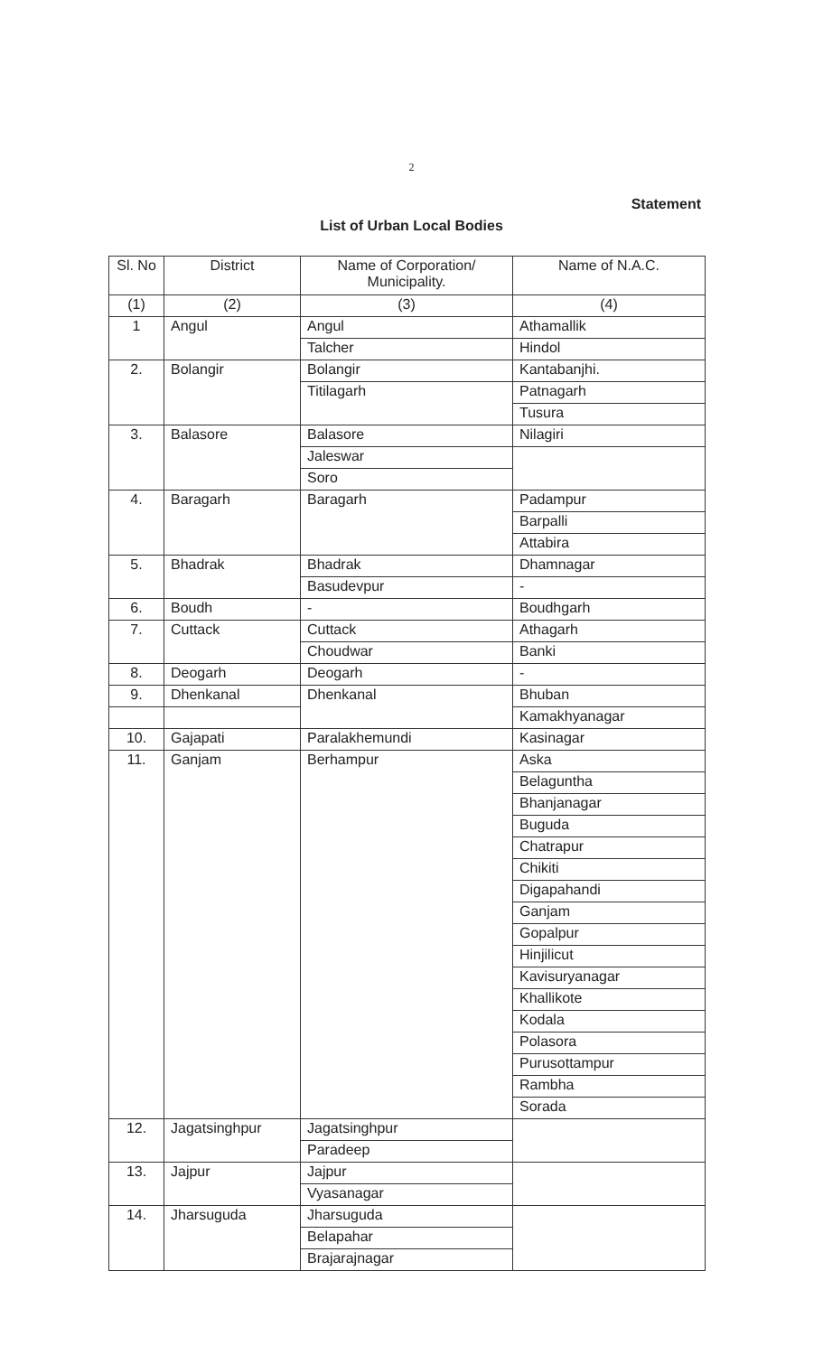2
Statement
List of Urban Local Bodies
| Sl. No | District | Name of Corporation/ Municipality. | Name of N.A.C. |
| --- | --- | --- | --- |
| (1) | (2) | (3) | (4) |
| 1 | Angul | Angul | Athamallik |
| | | Talcher | Hindol |
| 2. | Bolangir | Bolangir | Kantabanjhi. |
| | | Titilagarh | Patnagarh |
| | | | Tusura |
| 3. | Balasore | Balasore | Nilagiri |
| | | Jaleswar | |
| | | Soro | |
| 4. | Baragarh | Baragarh | Padampur |
| | | | Barpalli |
| | | | Attabira |
| 5. | Bhadrak | Bhadrak | Dhamnagar |
| | | Basudevpur | - |
| 6. | Boudh | - | Boudhgarh |
| 7. | Cuttack | Cuttack | Athagarh |
| | | Choudwar | Banki |
| 8. | Deogarh | Deogarh | - |
| 9. | Dhenkanal | Dhenkanal | Bhuban |
| | | | Kamakhyanagar |
| 10. | Gajapati | Paralakhemundi | Kasinagar |
| 11. | Ganjam | Berhampur | Aska |
| | | | Belaguntha |
| | | | Bhanjanagar |
| | | | Buguda |
| | | | Chatrapur |
| | | | Chikiti |
| | | | Digapahandi |
| | | | Ganjam |
| | | | Gopalpur |
| | | | Hinjilicut |
| | | | Kavisuryanagar |
| | | | Khallikote |
| | | | Kodala |
| | | | Polasora |
| | | | Purusottampur |
| | | | Rambha |
| | | | Sorada |
| 12. | Jagatsinghpur | Jagatsinghpur | |
| | | Paradeep | |
| 13. | Jajpur | Jajpur | |
| | | Vyasanagar | |
| 14. | Jharsuguda | Jharsuguda | |
| | | Belapahar | |
| | | Brajarajnagar | |